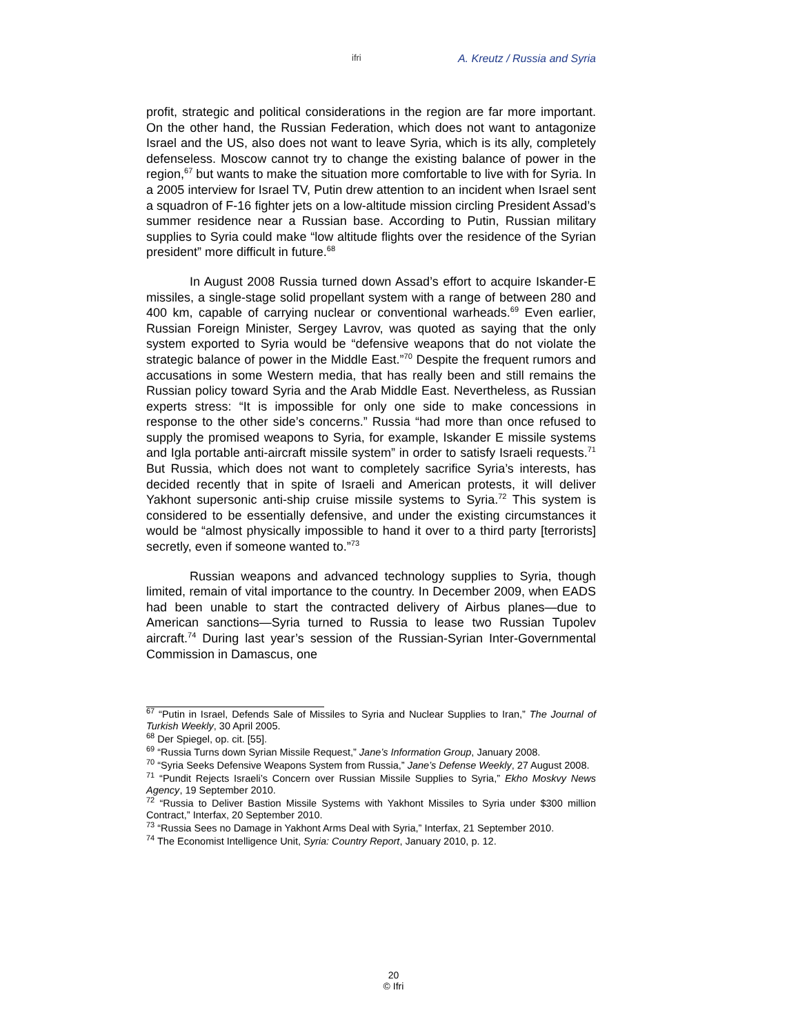ifri A. Kreutz / Russia and Syria
profit, strategic and political considerations in the region are far more important. On the other hand, the Russian Federation, which does not want to antagonize Israel and the US, also does not want to leave Syria, which is its ally, completely defenseless. Moscow cannot try to change the existing balance of power in the region,<sup>67</sup> but wants to make the situation more comfortable to live with for Syria. In a 2005 interview for Israel TV, Putin drew attention to an incident when Israel sent a squadron of F-16 fighter jets on a low-altitude mission circling President Assad’s summer residence near a Russian base. According to Putin, Russian military supplies to Syria could make “low altitude flights over the residence of the Syrian president” more difficult in future.<sup>68</sup>
In August 2008 Russia turned down Assad’s effort to acquire Iskander-E missiles, a single-stage solid propellant system with a range of between 280 and 400 km, capable of carrying nuclear or conventional warheads.<sup>69</sup> Even earlier, Russian Foreign Minister, Sergey Lavrov, was quoted as saying that the only system exported to Syria would be “defensive weapons that do not violate the strategic balance of power in the Middle East.”<sup>70</sup> Despite the frequent rumors and accusations in some Western media, that has really been and still remains the Russian policy toward Syria and the Arab Middle East. Nevertheless, as Russian experts stress: “It is impossible for only one side to make concessions in response to the other side’s concerns.” Russia “had more than once refused to supply the promised weapons to Syria, for example, Iskander E missile systems and Igla portable anti-aircraft missile system” in order to satisfy Israeli requests.<sup>71</sup> But Russia, which does not want to completely sacrifice Syria’s interests, has decided recently that in spite of Israeli and American protests, it will deliver Yakhont supersonic anti-ship cruise missile systems to Syria.<sup>72</sup> This system is considered to be essentially defensive, and under the existing circumstances it would be “almost physically impossible to hand it over to a third party [terrorists] secretly, even if someone wanted to.”<sup>73</sup>
Russian weapons and advanced technology supplies to Syria, though limited, remain of vital importance to the country. In December 2009, when EADS had been unable to start the contracted delivery of Airbus planes—due to American sanctions—Syria turned to Russia to lease two Russian Tupolev aircraft.<sup>74</sup> During last year’s session of the Russian-Syrian Inter-Governmental Commission in Damascus, one
<sup>67</sup> “Putin in Israel, Defends Sale of Missiles to Syria and Nuclear Supplies to Iran,” The Journal of Turkish Weekly, 30 April 2005.
<sup>68</sup> Der Spiegel, op. cit. [55].
<sup>69</sup> “Russia Turns down Syrian Missile Request,” Jane’s Information Group, January 2008.
<sup>70</sup> “Syria Seeks Defensive Weapons System from Russia,” Jane’s Defense Weekly, 27 August 2008.
<sup>71</sup> “Pundit Rejects Israeli’s Concern over Russian Missile Supplies to Syria,” Ekho Moskvy News Agency, 19 September 2010.
<sup>72</sup> “Russia to Deliver Bastion Missile Systems with Yakhont Missiles to Syria under $300 million Contract,” Interfax, 20 September 2010.
<sup>73</sup> “Russia Sees no Damage in Yakhont Arms Deal with Syria,” Interfax, 21 September 2010.
<sup>74</sup> The Economist Intelligence Unit, Syria: Country Report, January 2010, p. 12.
20
© Ifri